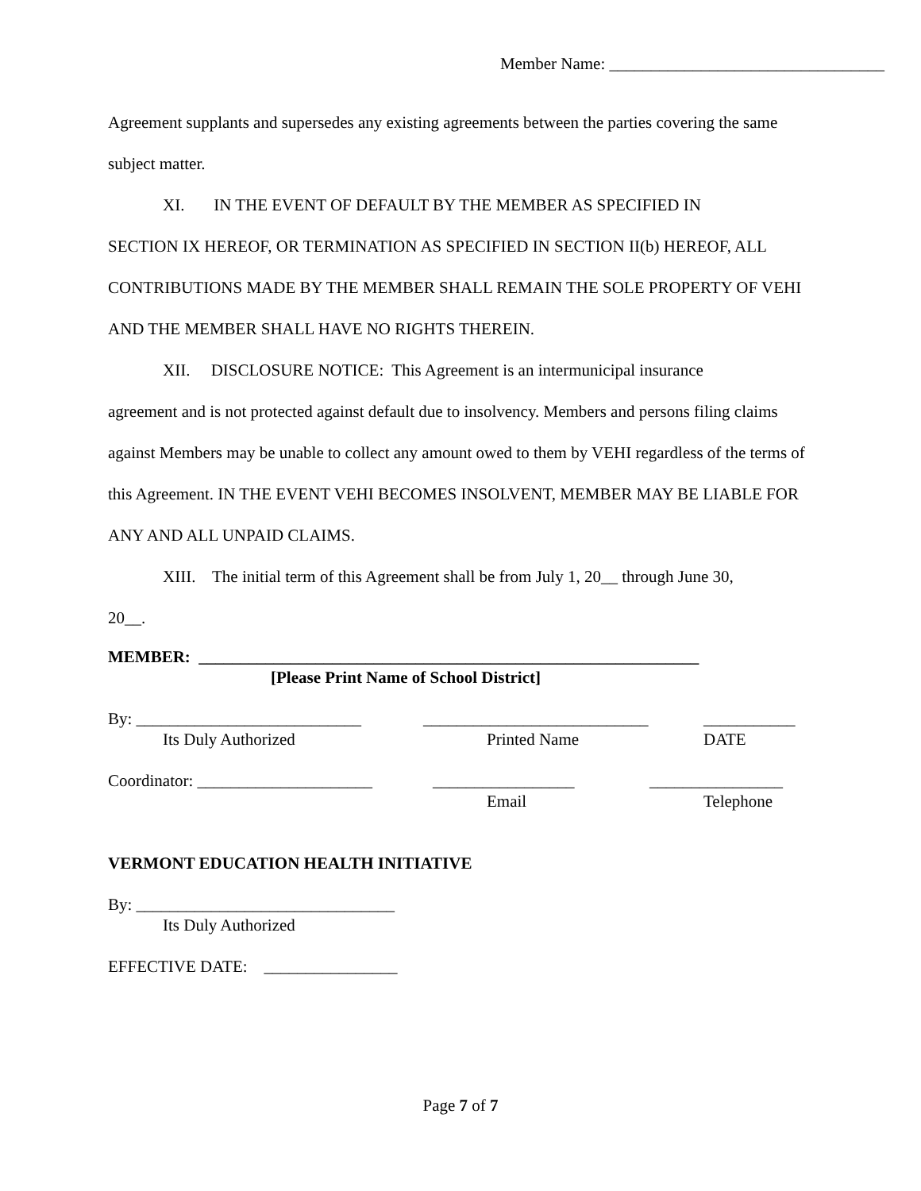Member Name: _________________________________
Agreement supplants and supersedes any existing agreements between the parties covering the same subject matter.
XI. IN THE EVENT OF DEFAULT BY THE MEMBER AS SPECIFIED IN
SECTION IX HEREOF, OR TERMINATION AS SPECIFIED IN SECTION II(b) HEREOF, ALL CONTRIBUTIONS MADE BY THE MEMBER SHALL REMAIN THE SOLE PROPERTY OF VEHI AND THE MEMBER SHALL HAVE NO RIGHTS THEREIN.
XII. DISCLOSURE NOTICE: This Agreement is an intermunicipal insurance
agreement and is not protected against default due to insolvency. Members and persons filing claims against Members may be unable to collect any amount owed to them by VEHI regardless of the terms of this Agreement. IN THE EVENT VEHI BECOMES INSOLVENT, MEMBER MAY BE LIABLE FOR ANY AND ALL UNPAID CLAIMS.
XIII. The initial term of this Agreement shall be from July 1, 20__ through June 30,
20__.
MEMBER: ____________________________________________________________
[Please Print Name of School District]
By: ___________________________ ___________________________ ___________
Its Duly Authorized Printed Name DATE
Coordinator: _____________________ _________________ ________________
Email Telephone
VERMONT EDUCATION HEALTH INITIATIVE
By: _______________________________
Its Duly Authorized
EFFECTIVE DATE: ________________
Page 7 of 7